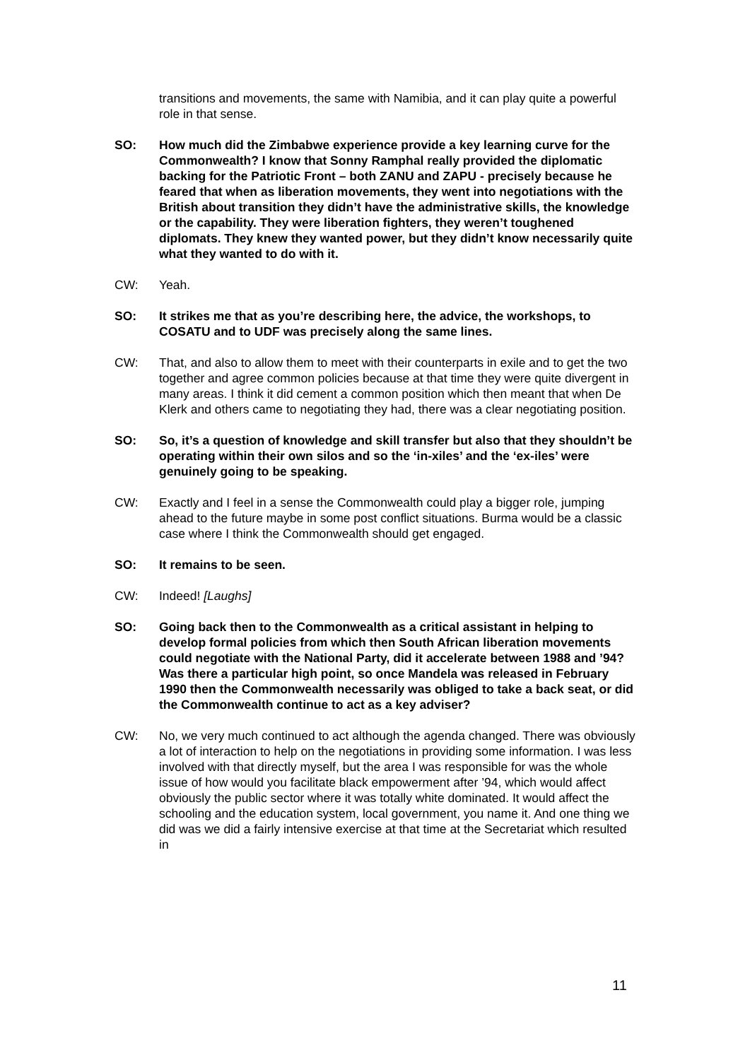transitions and movements, the same with Namibia, and it can play quite a powerful role in that sense.
SO: How much did the Zimbabwe experience provide a key learning curve for the Commonwealth? I know that Sonny Ramphal really provided the diplomatic backing for the Patriotic Front – both ZANU and ZAPU - precisely because he feared that when as liberation movements, they went into negotiations with the British about transition they didn’t have the administrative skills, the knowledge or the capability. They were liberation fighters, they weren’t toughened diplomats. They knew they wanted power, but they didn’t know necessarily quite what they wanted to do with it.
CW: Yeah.
SO: It strikes me that as you’re describing here, the advice, the workshops, to COSATU and to UDF was precisely along the same lines.
CW: That, and also to allow them to meet with their counterparts in exile and to get the two together and agree common policies because at that time they were quite divergent in many areas. I think it did cement a common position which then meant that when De Klerk and others came to negotiating they had, there was a clear negotiating position.
SO: So, it’s a question of knowledge and skill transfer but also that they shouldn’t be operating within their own silos and so the ‘in-xiles’ and the ‘ex-iles’ were genuinely going to be speaking.
CW: Exactly and I feel in a sense the Commonwealth could play a bigger role, jumping ahead to the future maybe in some post conflict situations. Burma would be a classic case where I think the Commonwealth should get engaged.
SO: It remains to be seen.
CW: Indeed! [Laughs]
SO: Going back then to the Commonwealth as a critical assistant in helping to develop formal policies from which then South African liberation movements could negotiate with the National Party, did it accelerate between 1988 and ’94? Was there a particular high point, so once Mandela was released in February 1990 then the Commonwealth necessarily was obliged to take a back seat, or did the Commonwealth continue to act as a key adviser?
CW: No, we very much continued to act although the agenda changed. There was obviously a lot of interaction to help on the negotiations in providing some information. I was less involved with that directly myself, but the area I was responsible for was the whole issue of how would you facilitate black empowerment after ’94, which would affect obviously the public sector where it was totally white dominated. It would affect the schooling and the education system, local government, you name it. And one thing we did was we did a fairly intensive exercise at that time at the Secretariat which resulted in
11